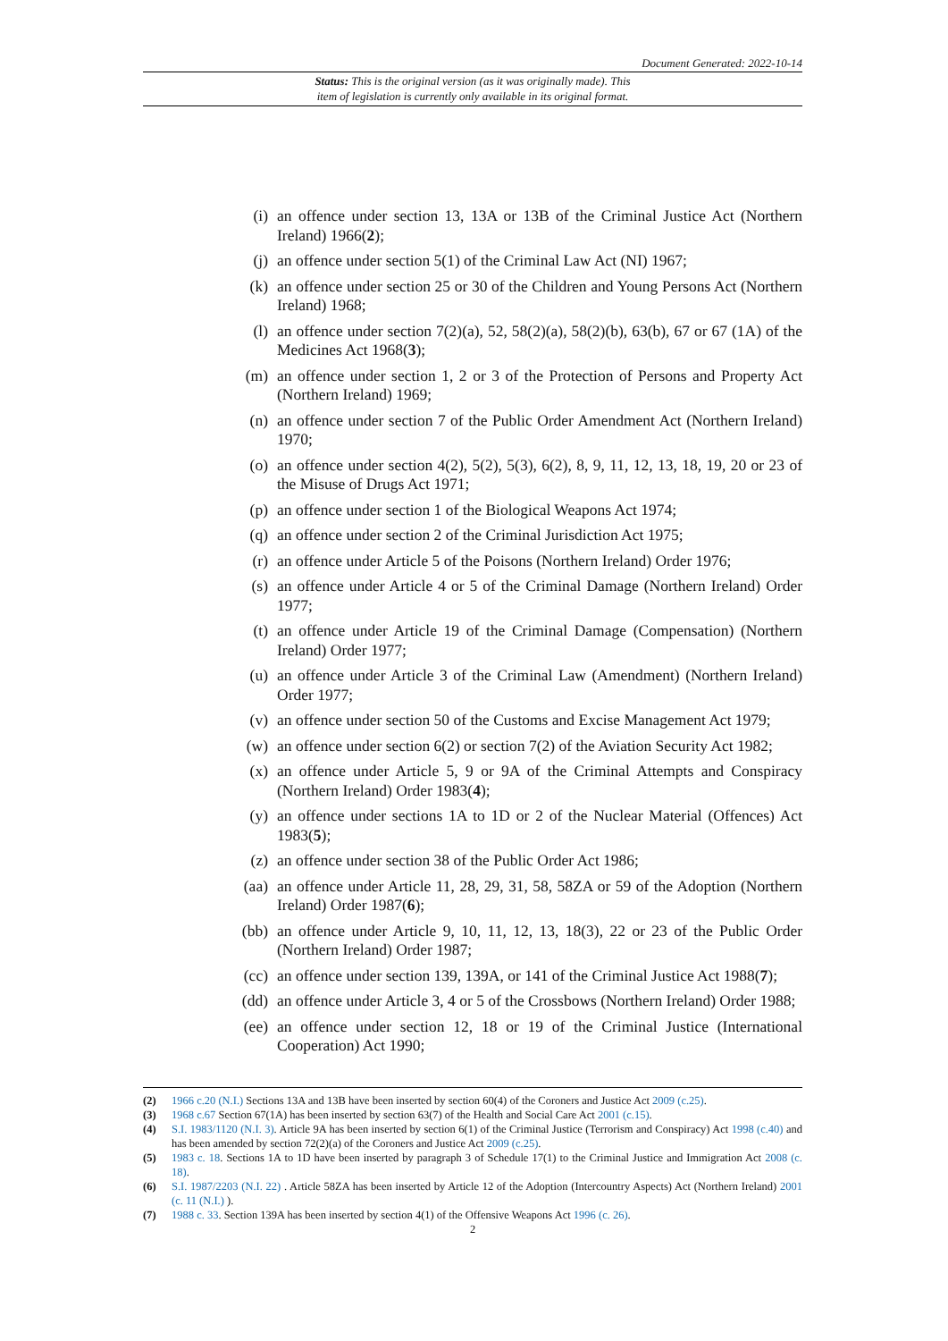Document Generated: 2022-10-14
Status: This is the original version (as it was originally made). This
item of legislation is currently only available in its original format.
(i) an offence under section 13, 13A or 13B of the Criminal Justice Act (Northern Ireland) 1966(2);
(j) an offence under section 5(1) of the Criminal Law Act (NI) 1967;
(k) an offence under section 25 or 30 of the Children and Young Persons Act (Northern Ireland) 1968;
(l) an offence under section 7(2)(a), 52, 58(2)(a), 58(2)(b), 63(b), 67 or 67 (1A) of the Medicines Act 1968(3);
(m) an offence under section 1, 2 or 3 of the Protection of Persons and Property Act (Northern Ireland) 1969;
(n) an offence under section 7 of the Public Order Amendment Act (Northern Ireland) 1970;
(o) an offence under section 4(2), 5(2), 5(3), 6(2), 8, 9, 11, 12, 13, 18, 19, 20 or 23 of the Misuse of Drugs Act 1971;
(p) an offence under section 1 of the Biological Weapons Act 1974;
(q) an offence under section 2 of the Criminal Jurisdiction Act 1975;
(r) an offence under Article 5 of the Poisons (Northern Ireland) Order 1976;
(s) an offence under Article 4 or 5 of the Criminal Damage (Northern Ireland) Order 1977;
(t) an offence under Article 19 of the Criminal Damage (Compensation) (Northern Ireland) Order 1977;
(u) an offence under Article 3 of the Criminal Law (Amendment) (Northern Ireland) Order 1977;
(v) an offence under section 50 of the Customs and Excise Management Act 1979;
(w) an offence under section 6(2) or section 7(2) of the Aviation Security Act 1982;
(x) an offence under Article 5, 9 or 9A of the Criminal Attempts and Conspiracy (Northern Ireland) Order 1983(4);
(y) an offence under sections 1A to 1D or 2 of the Nuclear Material (Offences) Act 1983(5);
(z) an offence under section 38 of the Public Order Act 1986;
(aa) an offence under Article 11, 28, 29, 31, 58, 58ZA or 59 of the Adoption (Northern Ireland) Order 1987(6);
(bb) an offence under Article 9, 10, 11, 12, 13, 18(3), 22 or 23 of the Public Order (Northern Ireland) Order 1987;
(cc) an offence under section 139, 139A, or 141 of the Criminal Justice Act 1988(7);
(dd) an offence under Article 3, 4 or 5 of the Crossbows (Northern Ireland) Order 1988;
(ee) an offence under section 12, 18 or 19 of the Criminal Justice (International Cooperation) Act 1990;
(2) 1966 c.20 (N.I.) Sections 13A and 13B have been inserted by section 60(4) of the Coroners and Justice Act 2009 (c.25).
(3) 1968 c.67 Section 67(1A) has been inserted by section 63(7) of the Health and Social Care Act 2001 (c.15).
(4) S.I. 1983/1120 (N.I. 3). Article 9A has been inserted by section 6(1) of the Criminal Justice (Terrorism and Conspiracy) Act 1998 (c.40) and has been amended by section 72(2)(a) of the Coroners and Justice Act 2009 (c.25).
(5) 1983 c. 18. Sections 1A to 1D have been inserted by paragraph 3 of Schedule 17(1) to the Criminal Justice and Immigration Act 2008 (c. 18).
(6) S.I. 1987/2203 (N.I. 22) . Article 58ZA has been inserted by Article 12 of the Adoption (Intercountry Aspects) Act (Northern Ireland) 2001 (c. 11 (N.I.) ).
(7) 1988 c. 33. Section 139A has been inserted by section 4(1) of the Offensive Weapons Act 1996 (c. 26).
2